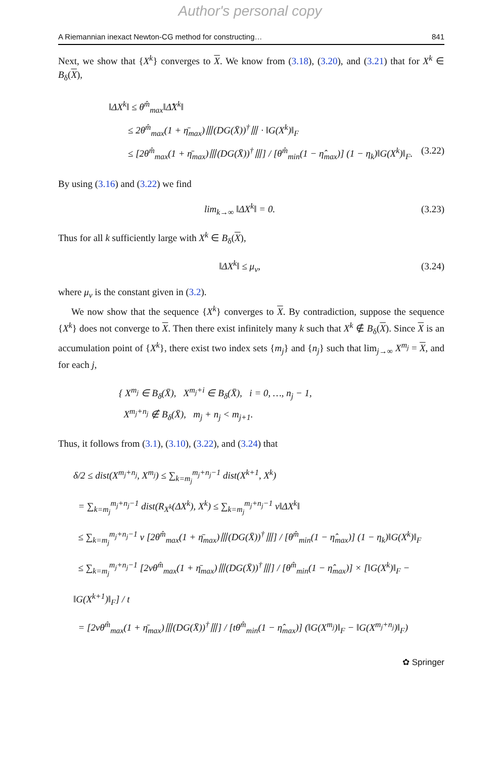Author's personal copy
A Riemannian inexact Newton-CG method for constructing… 841
Next, we show that {X<sup>k</sup>} converges to X. We know from (3.18), (3.20), and (3.21) that for X<sup>k</sup> ∈ B<sub>δ</sub>(X),
‖ΔX<sup>k</sup>‖ ≤ θ<sup>m̂</sup><sub>max</sub>‖Δ̂X<sup>k</sup>‖
≤ 2θ<sup>m̂</sup><sub>max</sub>(1 + η̄<sub>max</sub>)⦀(DG(X̄))<sup>†</sup>⦀ · ‖G(X<sup>k</sup>)‖<sub>F</sub>
≤ [2θ<sup>m̂</sup><sub>max</sub>(1 + η̄<sub>max</sub>)⦀(DG(X̄))<sup>†</sup>⦀] / [θ<sup>m̂</sup><sub>min</sub>(1 − η̂<sub>max</sub>)] (1 − η<sub>k</sub>)‖G(X<sup>k</sup>)‖<sub>F</sub>. (3.22)
By using (3.16) and (3.22) we find
lim<sub>k→∞</sub> ‖ΔX<sup>k</sup>‖ = 0. (3.23)
Thus for all k sufficiently large with X<sup>k</sup> ∈ B<sub>δ</sub>(X),
‖ΔX<sup>k</sup>‖ ≤ μ<sub>ν</sub>, (3.24)
where μ<sub>ν</sub> is the constant given in (3.2).
We now show that the sequence {X<sup>k</sup>} converges to X. By contradiction, suppose the sequence {X<sup>k</sup>} does not converge to X. Then there exist infinitely many k such that X<sup>k</sup> ∉ B<sub>δ</sub>(X). Since X is an accumulation point of {X<sup>k</sup>}, there exist two index sets {m<sub>j</sub>} and {n<sub>j</sub>} such that lim<sub>j→∞</sub> X<sup>m<sub>j</sub></sup> = X, and for each j,
{ X<sup>m<sub>j</sub></sup> ∈ B<sub>δ</sub>(X̄), X<sup>m<sub>j</sub>+i</sup> ∈ B<sub>δ</sub>(X̄), i = 0, …, n<sub>j</sub> − 1,
X<sup>m<sub>j</sub>+n<sub>j</sub></sup> ∉ B<sub>δ</sub>(X̄), m<sub>j</sub> + n<sub>j</sub> < m<sub>j+1</sub>.
Thus, it follows from (3.1), (3.10), (3.22), and (3.24) that
δ/2 ≤ dist(X<sup>m<sub>j</sub>+n<sub>j</sub></sup>, X<sup>m<sub>j</sub></sup>) ≤ ∑<sub>k=m<sub>j</sub></sub><sup>m<sub>j</sub>+n<sub>j</sub>−1</sup> dist(X<sup>k+1</sup>, X<sup>k</sup>)
= ∑<sub>k=m<sub>j</sub></sub><sup>m<sub>j</sub>+n<sub>j</sub>−1</sup> dist(R<sub>X<sup>k</sup></sub>(ΔX<sup>k</sup>), X<sup>k</sup>) ≤ ∑<sub>k=m<sub>j</sub></sub><sup>m<sub>j</sub>+n<sub>j</sub>−1</sup> ν‖ΔX<sup>k</sup>‖
≤ ∑<sub>k=m<sub>j</sub></sub><sup>m<sub>j</sub>+n<sub>j</sub>−1</sup> ν [2θ<sup>m̂</sup><sub>max</sub>(1 + η̄<sub>max</sub>)⦀(DG(X̄))<sup>†</sup>⦀] / [θ<sup>m̂</sup><sub>min</sub>(1 − η̂<sub>max</sub>)] (1 − η<sub>k</sub>)‖G(X<sup>k</sup>)‖<sub>F</sub>
≤ ∑<sub>k=m<sub>j</sub></sub><sup>m<sub>j</sub>+n<sub>j</sub>−1</sup> [2νθ<sup>m̂</sup><sub>max</sub>(1 + η̄<sub>max</sub>)⦀(DG(X̄))<sup>†</sup>⦀] / [θ<sup>m̂</sup><sub>min</sub>(1 − η̂<sub>max</sub>)] × [‖G(X<sup>k</sup>)‖<sub>F</sub> − ‖G(X<sup>k+1</sup>)‖<sub>F</sub>] / t
= [2νθ<sup>m̂</sup><sub>max</sub>(1 + η̄<sub>max</sub>)⦀(DG(X̄))<sup>†</sup>⦀] / [tθ<sup>m̂</sup><sub>min</sub>(1 − η̂<sub>max</sub>)] (‖G(X<sup>m<sub>j</sub></sup>)‖<sub>F</sub> − ‖G(X<sup>m<sub>j</sub>+n<sub>j</sub></sup>)‖<sub>F</sub>)
✿ Springer